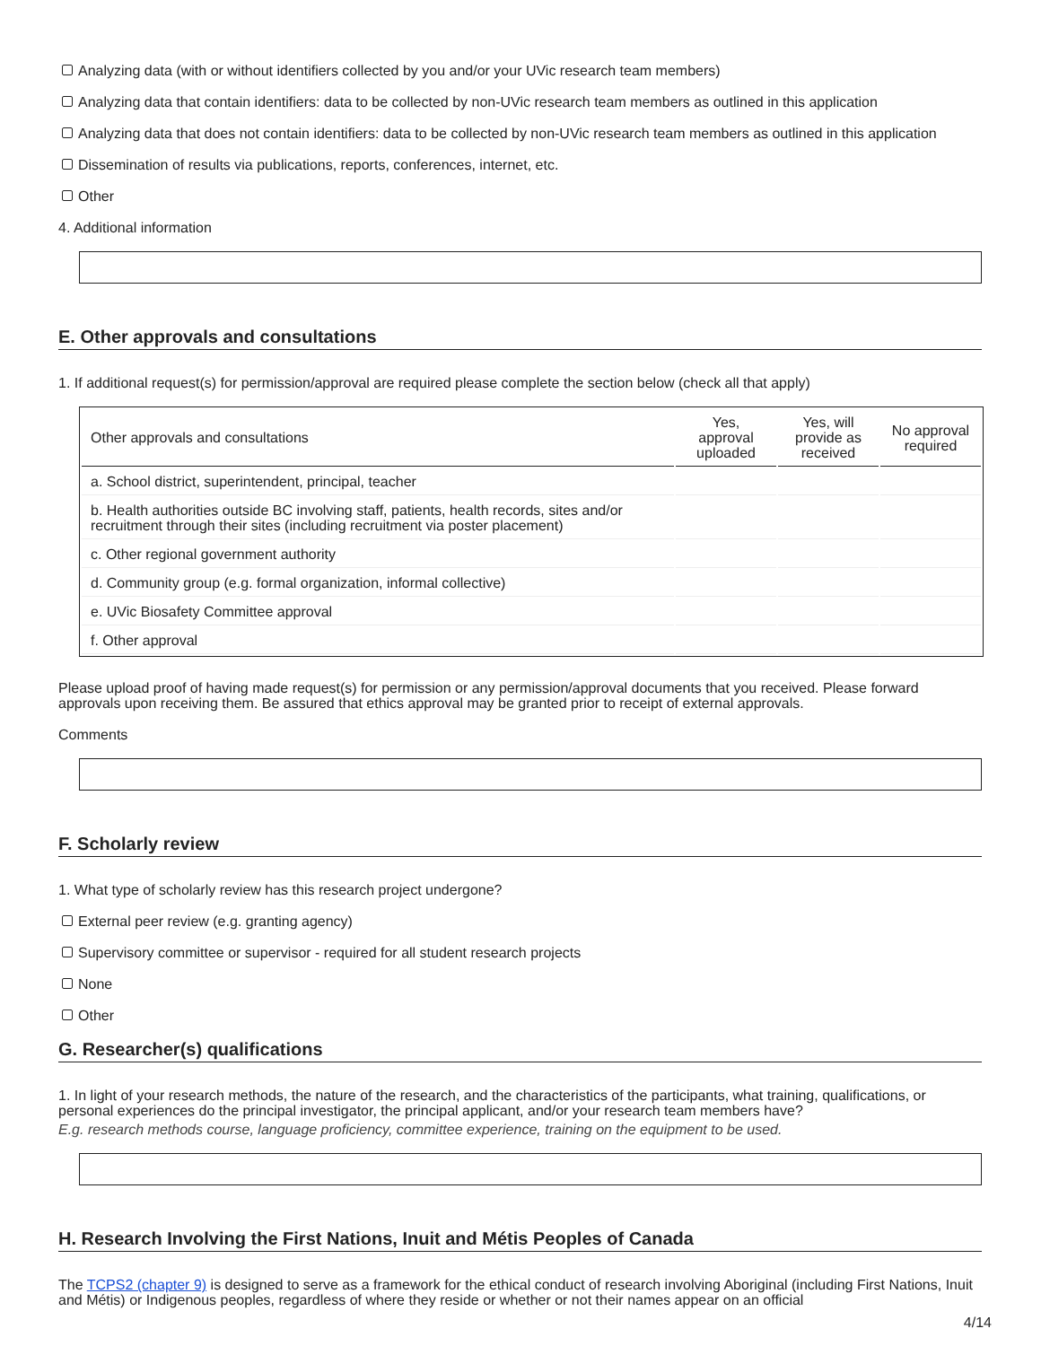Analyzing data (with or without identifiers collected by you and/or your UVic research team members)
Analyzing data that contain identifiers: data to be collected by non-UVic research team members as outlined in this application
Analyzing data that does not contain identifiers: data to be collected by non-UVic research team members as outlined in this application
Dissemination of results via publications, reports, conferences, internet, etc.
Other
4. Additional information
E. Other approvals and consultations
1. If additional request(s) for permission/approval are required please complete the section below (check all that apply)
| Other approvals and consultations | Yes, approval uploaded | Yes, will provide as received | No approval required |
| --- | --- | --- | --- |
| a. School district, superintendent, principal, teacher | | | |
| b. Health authorities outside BC involving staff, patients, health records, sites and/or recruitment through their sites (including recruitment via poster placement) | | | |
| c. Other regional government authority | | | |
| d. Community group (e.g. formal organization, informal collective) | | | |
| e. UVic Biosafety Committee approval | | | |
| f. Other approval | | | |
Please upload proof of having made request(s) for permission or any permission/approval documents that you received. Please forward approvals upon receiving them. Be assured that ethics approval may be granted prior to receipt of external approvals.
Comments
F. Scholarly review
1. What type of scholarly review has this research project undergone?
External peer review (e.g. granting agency)
Supervisory committee or supervisor - required for all student research projects
None
Other
G. Researcher(s) qualifications
1. In light of your research methods, the nature of the research, and the characteristics of the participants, what training, qualifications, or personal experiences do the principal investigator, the principal applicant, and/or your research team members have?
E.g. research methods course, language proficiency, committee experience, training on the equipment to be used.
H. Research Involving the First Nations, Inuit and Métis Peoples of Canada
The TCPS2 (chapter 9) is designed to serve as a framework for the ethical conduct of research involving Aboriginal (including First Nations, Inuit and Métis) or Indigenous peoples, regardless of where they reside or whether or not their names appear on an official
4/14